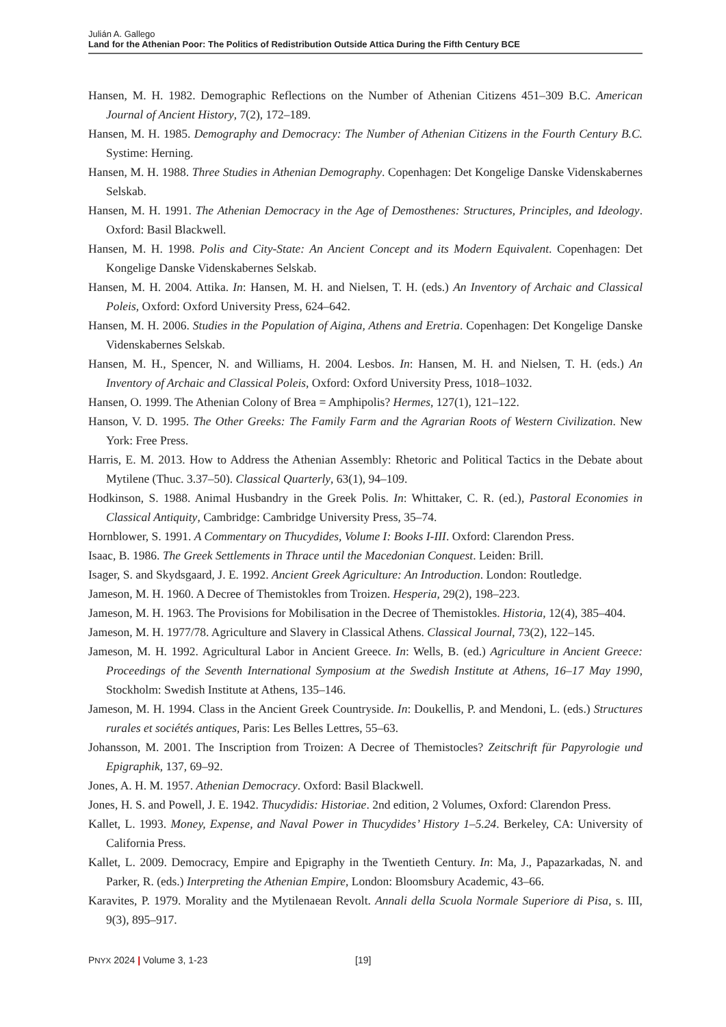Julián A. Gallego
Land for the Athenian Poor: The Politics of Redistribution Outside Attica During the Fifth Century BCE
Hansen, M. H. 1982. Demographic Reflections on the Number of Athenian Citizens 451–309 B.C. American Journal of Ancient History, 7(2), 172–189.
Hansen, M. H. 1985. Demography and Democracy: The Number of Athenian Citizens in the Fourth Century B.C. Systime: Herning.
Hansen, M. H. 1988. Three Studies in Athenian Demography. Copenhagen: Det Kongelige Danske Videnskabernes Selskab.
Hansen, M. H. 1991. The Athenian Democracy in the Age of Demosthenes: Structures, Principles, and Ideology. Oxford: Basil Blackwell.
Hansen, M. H. 1998. Polis and City-State: An Ancient Concept and its Modern Equivalent. Copenhagen: Det Kongelige Danske Videnskabernes Selskab.
Hansen, M. H. 2004. Attika. In: Hansen, M. H. and Nielsen, T. H. (eds.) An Inventory of Archaic and Classical Poleis, Oxford: Oxford University Press, 624–642.
Hansen, M. H. 2006. Studies in the Population of Aigina, Athens and Eretria. Copenhagen: Det Kongelige Danske Videnskabernes Selskab.
Hansen, M. H., Spencer, N. and Williams, H. 2004. Lesbos. In: Hansen, M. H. and Nielsen, T. H. (eds.) An Inventory of Archaic and Classical Poleis, Oxford: Oxford University Press, 1018–1032.
Hansen, O. 1999. The Athenian Colony of Brea = Amphipolis? Hermes, 127(1), 121–122.
Hanson, V. D. 1995. The Other Greeks: The Family Farm and the Agrarian Roots of Western Civilization. New York: Free Press.
Harris, E. M. 2013. How to Address the Athenian Assembly: Rhetoric and Political Tactics in the Debate about Mytilene (Thuc. 3.37–50). Classical Quarterly, 63(1), 94–109.
Hodkinson, S. 1988. Animal Husbandry in the Greek Polis. In: Whittaker, C. R. (ed.), Pastoral Economies in Classical Antiquity, Cambridge: Cambridge University Press, 35–74.
Hornblower, S. 1991. A Commentary on Thucydides, Volume I: Books I-III. Oxford: Clarendon Press.
Isaac, B. 1986. The Greek Settlements in Thrace until the Macedonian Conquest. Leiden: Brill.
Isager, S. and Skydsgaard, J. E. 1992. Ancient Greek Agriculture: An Introduction. London: Routledge.
Jameson, M. H. 1960. A Decree of Themistokles from Troizen. Hesperia, 29(2), 198–223.
Jameson, M. H. 1963. The Provisions for Mobilisation in the Decree of Themistokles. Historia, 12(4), 385–404.
Jameson, M. H. 1977/78. Agriculture and Slavery in Classical Athens. Classical Journal, 73(2), 122–145.
Jameson, M. H. 1992. Agricultural Labor in Ancient Greece. In: Wells, B. (ed.) Agriculture in Ancient Greece: Proceedings of the Seventh International Symposium at the Swedish Institute at Athens, 16–17 May 1990, Stockholm: Swedish Institute at Athens, 135–146.
Jameson, M. H. 1994. Class in the Ancient Greek Countryside. In: Doukellis, P. and Mendoni, L. (eds.) Structures rurales et sociétés antiques, Paris: Les Belles Lettres, 55–63.
Johansson, M. 2001. The Inscription from Troizen: A Decree of Themistocles? Zeitschrift für Papyrologie und Epigraphik, 137, 69–92.
Jones, A. H. M. 1957. Athenian Democracy. Oxford: Basil Blackwell.
Jones, H. S. and Powell, J. E. 1942. Thucydidis: Historiae. 2nd edition, 2 Volumes, Oxford: Clarendon Press.
Kallet, L. 1993. Money, Expense, and Naval Power in Thucydides’ History 1–5.24. Berkeley, CA: University of California Press.
Kallet, L. 2009. Democracy, Empire and Epigraphy in the Twentieth Century. In: Ma, J., Papazarkadas, N. and Parker, R. (eds.) Interpreting the Athenian Empire, London: Bloomsbury Academic, 43–66.
Karavites, P. 1979. Morality and the Mytilenaean Revolt. Annali della Scuola Normale Superiore di Pisa, s. III, 9(3), 895–917.
PNYX 2024 | Volume 3, 1-23 [19]